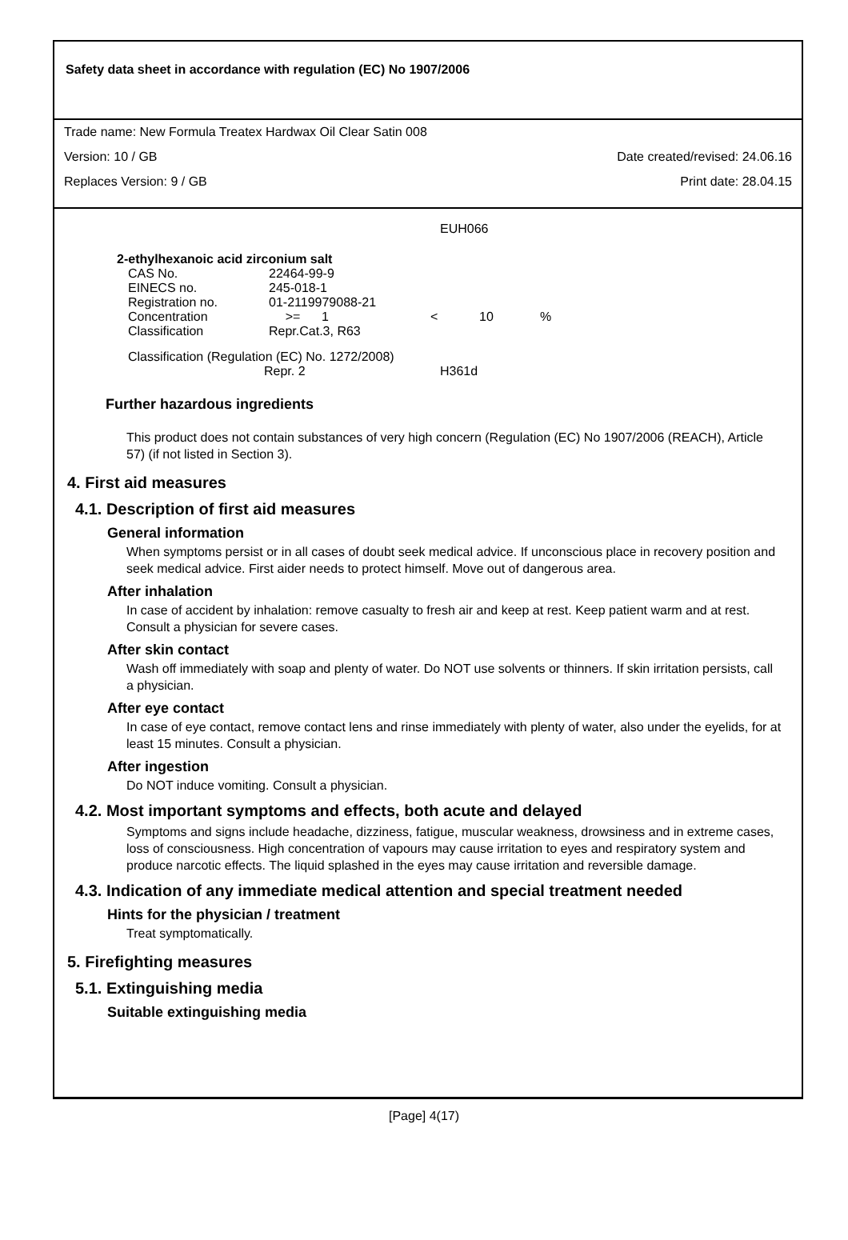Safety data sheet in accordance with regulation (EC) No 1907/2006
Trade name: New Formula Treatex Hardwax Oil Clear Satin 008
Version: 10 / GB Date created/revised: 24.06.16
Replaces Version: 9 / GB Print date: 28.04.15
EUH066
2-ethylhexanoic acid zirconium salt
| CAS No. | 22464-99-9 | | | | |
| EINECS no. | 245-018-1 | | | | |
| Registration no. | 01-2119979088-21 | | | | |
| Concentration | >= | 1 | < | 10 | % |
| Classification | Repr.Cat.3, R63 | | | | |
Classification (Regulation (EC) No. 1272/2008)
Repr. 2 H361d
Further hazardous ingredients
This product does not contain substances of very high concern (Regulation (EC) No 1907/2006 (REACH), Article 57) (if not listed in Section 3).
4. First aid measures
4.1. Description of first aid measures
General information
When symptoms persist or in all cases of doubt seek medical advice. If unconscious place in recovery position and seek medical advice. First aider needs to protect himself. Move out of dangerous area.
After inhalation
In case of accident by inhalation: remove casualty to fresh air and keep at rest. Keep patient warm and at rest. Consult a physician for severe cases.
After skin contact
Wash off immediately with soap and plenty of water. Do NOT use solvents or thinners. If skin irritation persists, call a physician.
After eye contact
In case of eye contact, remove contact lens and rinse immediately with plenty of water, also under the eyelids, for at least 15 minutes. Consult a physician.
After ingestion
Do NOT induce vomiting. Consult a physician.
4.2. Most important symptoms and effects, both acute and delayed
Symptoms and signs include headache, dizziness, fatigue, muscular weakness, drowsiness and in extreme cases, loss of consciousness. High concentration of vapours may cause irritation to eyes and respiratory system and produce narcotic effects. The liquid splashed in the eyes may cause irritation and reversible damage.
4.3. Indication of any immediate medical attention and special treatment needed
Hints for the physician / treatment
Treat symptomatically.
5. Firefighting measures
5.1. Extinguishing media
Suitable extinguishing media
[Page] 4(17)